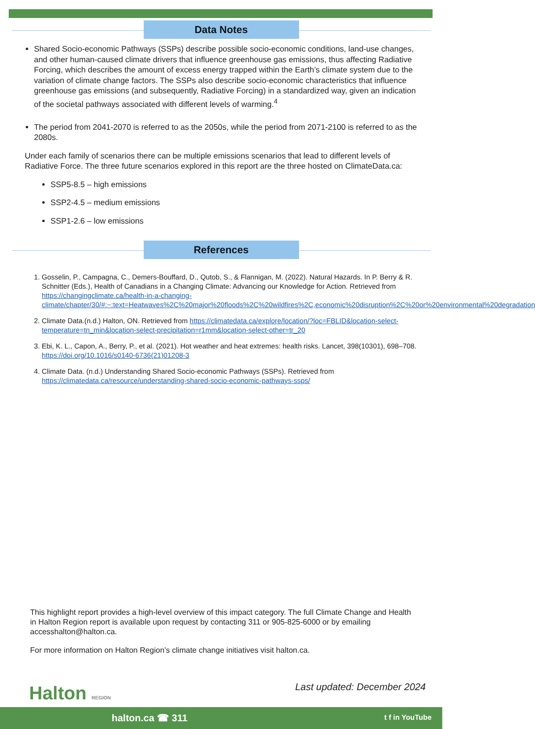Data Notes
Shared Socio-economic Pathways (SSPs) describe possible socio-economic conditions, land-use changes, and other human-caused climate drivers that influence greenhouse gas emissions, thus affecting Radiative Forcing, which describes the amount of excess energy trapped within the Earth’s climate system due to the variation of climate change factors. The SSPs also describe socio-economic characteristics that influence greenhouse gas emissions (and subsequently, Radiative Forcing) in a standardized way, given an indication of the societal pathways associated with different levels of warming.<sup>4</sup>
The period from 2041-2070 is referred to as the 2050s, while the period from 2071-2100 is referred to as the 2080s.
Under each family of scenarios there can be multiple emissions scenarios that lead to different levels of Radiative Force. The three future scenarios explored in this report are the three hosted on ClimateData.ca:
SSP5-8.5 – high emissions
SSP2-4.5 – medium emissions
SSP1-2.6 – low emissions
References
1. Gosselin, P., Campagna, C., Demers-Bouffard, D., Qutob, S., & Flannigan, M. (2022). Natural Hazards. In P. Berry & R. Schnitter (Eds.), Health of Canadians in a Changing Climate: Advancing our Knowledge for Action. Retrieved from https://changingclimate.ca/health-in-a-changing-climate/chapter/30/#:~:text=Heatwaves%2C%20major%20floods%2C%20wildfires%2C,economic%20disruption%2C%20or%20environmental%20degradation
2. Climate Data.(n.d.) Halton, ON. Retrieved from https://climatedata.ca/explore/location/?loc=FBLID&location-select-temperature=tn_min&location-select-precipitation=r1mm&location-select-other=tr_20
3. Ebi, K. L., Capon, A., Berry, P., et al. (2021). Hot weather and heat extremes: health risks. Lancet, 398(10301), 698–708. https://doi.org/10.1016/s0140-6736(21)01208-3
4. Climate Data. (n.d.) Understanding Shared Socio-economic Pathways (SSPs). Retrieved from https://climatedata.ca/resource/understanding-shared-socio-economic-pathways-ssps/
This highlight report provides a high-level overview of this impact category. The full Climate Change and Health in Halton Region report is available upon request by contacting 311 or 905-825-6000 or by emailing accesshalton@halton.ca.
For more information on Halton Region’s climate change initiatives visit halton.ca.
Last updated: December 2024 Halton REGION
halton.ca ☎ 311 t f in YouTube